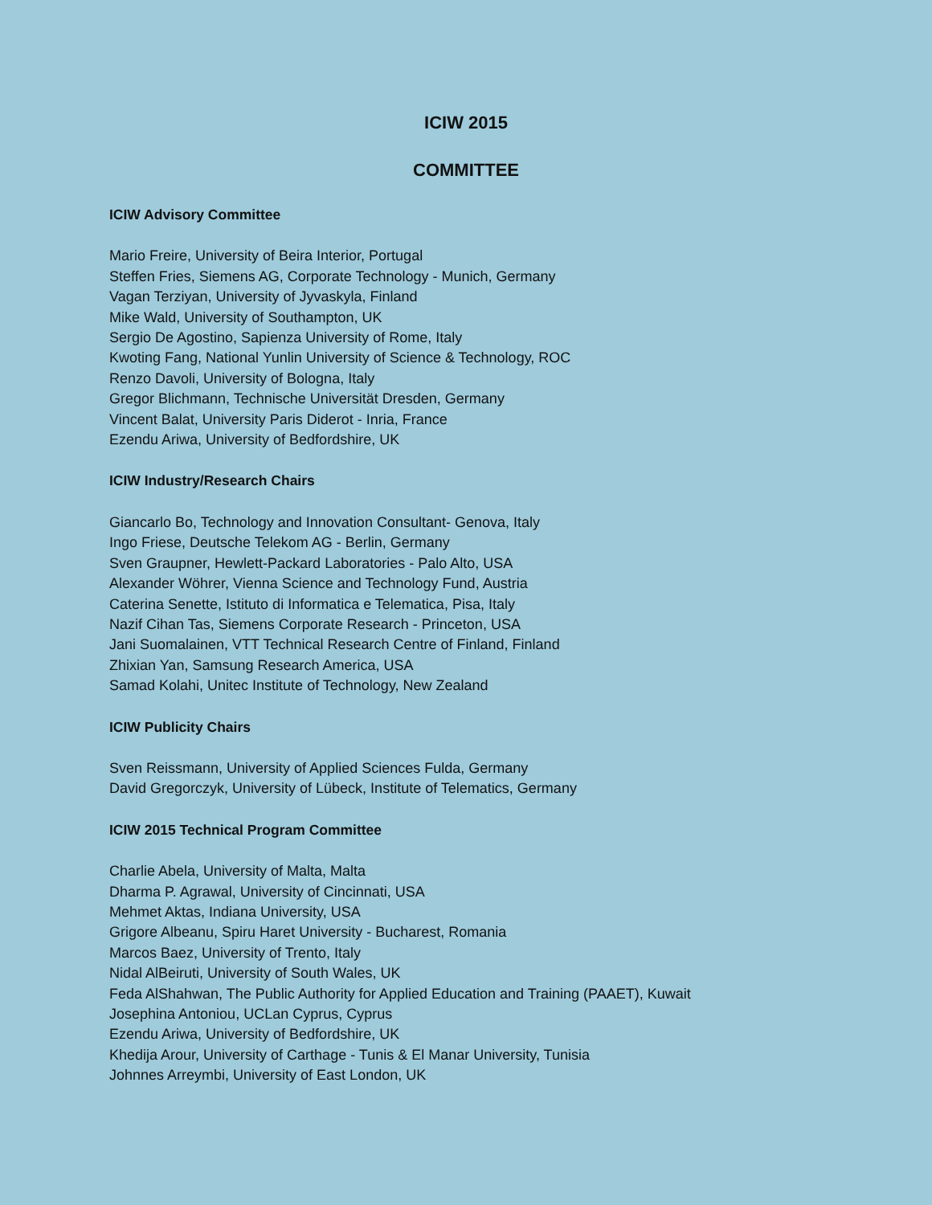ICIW 2015
COMMITTEE
ICIW Advisory Committee
Mario Freire, University of Beira Interior, Portugal
Steffen Fries, Siemens AG, Corporate Technology - Munich, Germany
Vagan Terziyan, University of Jyvaskyla, Finland
Mike Wald, University of Southampton, UK
Sergio De Agostino, Sapienza University of Rome, Italy
Kwoting Fang, National Yunlin University of Science & Technology, ROC
Renzo Davoli, University of Bologna, Italy
Gregor Blichmann, Technische Universität Dresden, Germany
Vincent Balat, University Paris Diderot - Inria, France
Ezendu Ariwa, University of Bedfordshire, UK
ICIW Industry/Research Chairs
Giancarlo Bo, Technology and Innovation Consultant- Genova, Italy
Ingo Friese, Deutsche Telekom AG - Berlin, Germany
Sven Graupner, Hewlett-Packard Laboratories - Palo Alto, USA
Alexander Wöhrer, Vienna Science and Technology Fund, Austria
Caterina Senette, Istituto di Informatica e Telematica, Pisa, Italy
Nazif Cihan Tas, Siemens Corporate Research - Princeton, USA
Jani Suomalainen, VTT Technical Research Centre of Finland, Finland
Zhixian Yan, Samsung Research America, USA
Samad Kolahi, Unitec Institute of Technology, New Zealand
ICIW Publicity Chairs
Sven Reissmann, University of Applied Sciences Fulda, Germany
David Gregorczyk, University of Lübeck, Institute of Telematics, Germany
ICIW 2015 Technical Program Committee
Charlie Abela, University of Malta, Malta
Dharma P. Agrawal, University of Cincinnati, USA
Mehmet Aktas, Indiana University, USA
Grigore Albeanu, Spiru Haret University - Bucharest, Romania
Marcos Baez, University of Trento, Italy
Nidal AlBeiruti, University of South Wales, UK
Feda AlShahwan, The Public Authority for Applied Education and Training (PAAET), Kuwait
Josephina Antoniou, UCLan Cyprus, Cyprus
Ezendu Ariwa, University of Bedfordshire, UK
Khedija Arour, University of Carthage - Tunis & El Manar University, Tunisia
Johnnes Arreymbi, University of East London, UK